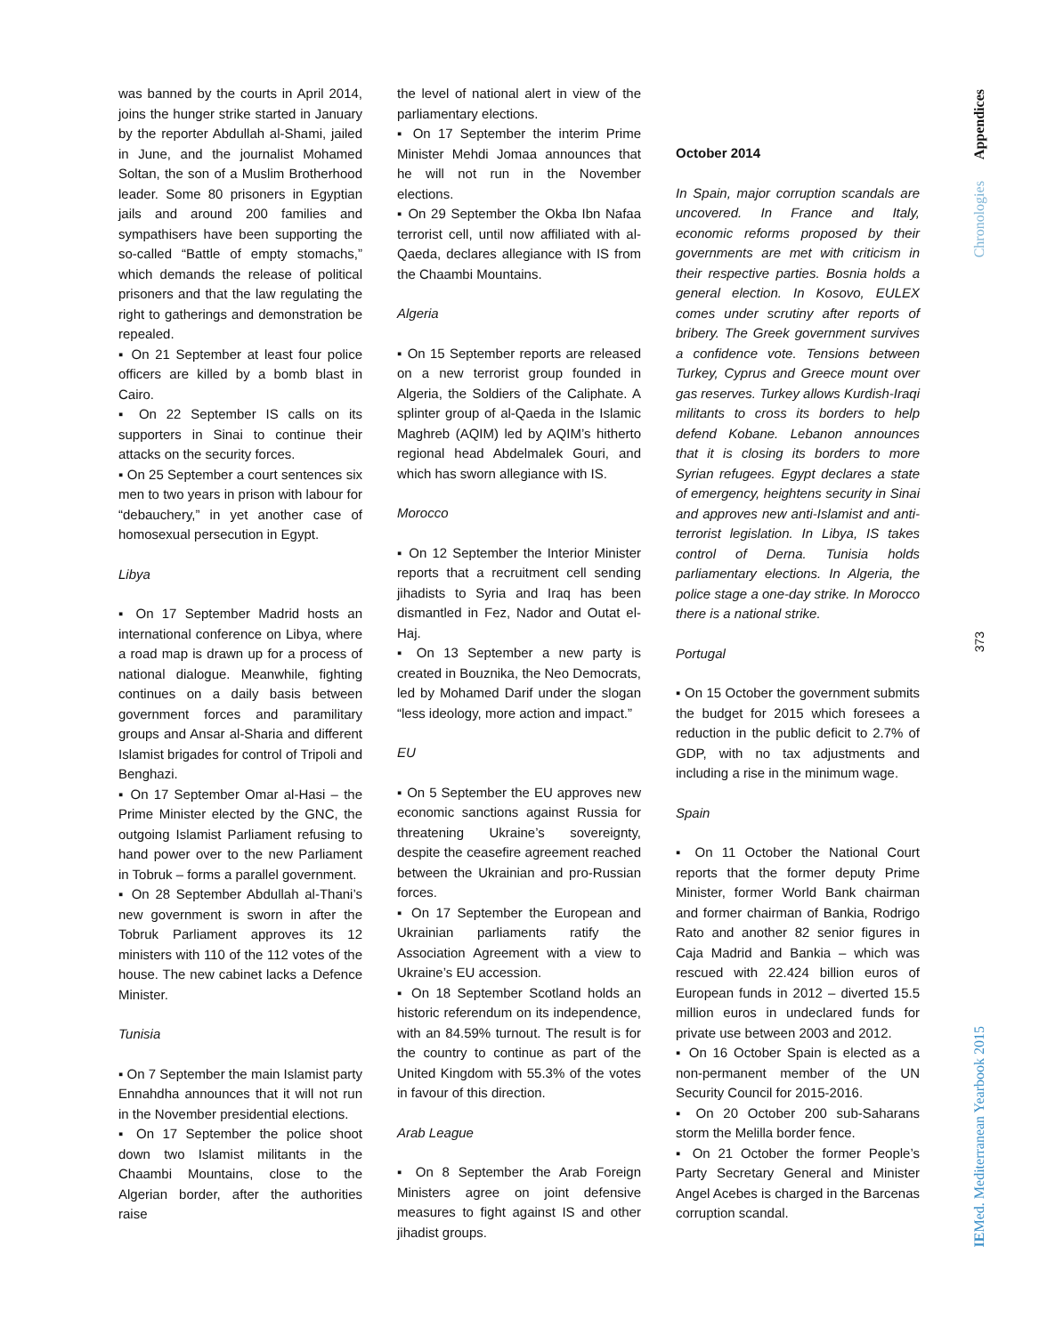was banned by the courts in April 2014, joins the hunger strike started in January by the reporter Abdullah al-Shami, jailed in June, and the journalist Mohamed Soltan, the son of a Muslim Brotherhood leader. Some 80 prisoners in Egyptian jails and around 200 families and sympathisers have been supporting the so-called “Battle of empty stomachs,” which demands the release of political prisoners and that the law regulating the right to gatherings and demonstration be repealed.
▪ On 21 September at least four police officers are killed by a bomb blast in Cairo.
▪ On 22 September IS calls on its supporters in Sinai to continue their attacks on the security forces.
▪ On 25 September a court sentences six men to two years in prison with labour for “debauchery,” in yet another case of homosexual persecution in Egypt.
Libya
▪ On 17 September Madrid hosts an international conference on Libya, where a road map is drawn up for a process of national dialogue. Meanwhile, fighting continues on a daily basis between government forces and paramilitary groups and Ansar al-Sharia and different Islamist brigades for control of Tripoli and Benghazi.
▪ On 17 September Omar al-Hasi – the Prime Minister elected by the GNC, the outgoing Islamist Parliament refusing to hand power over to the new Parliament in Tobruk – forms a parallel government.
▪ On 28 September Abdullah al-Thani’s new government is sworn in after the Tobruk Parliament approves its 12 ministers with 110 of the 112 votes of the house. The new cabinet lacks a Defence Minister.
Tunisia
▪ On 7 September the main Islamist party Ennahdha announces that it will not run in the November presidential elections.
▪ On 17 September the police shoot down two Islamist militants in the Chaambi Mountains, close to the Algerian border, after the authorities raise
the level of national alert in view of the parliamentary elections.
▪ On 17 September the interim Prime Minister Mehdi Jomaa announces that he will not run in the November elections.
▪ On 29 September the Okba Ibn Nafaa terrorist cell, until now affiliated with al-Qaeda, declares allegiance with IS from the Chaambi Mountains.
Algeria
▪ On 15 September reports are released on a new terrorist group founded in Algeria, the Soldiers of the Caliphate. A splinter group of al-Qaeda in the Islamic Maghreb (AQIM) led by AQIM’s hitherto regional head Abdelmalek Gouri, and which has sworn allegiance with IS.
Morocco
▪ On 12 September the Interior Minister reports that a recruitment cell sending jihadists to Syria and Iraq has been dismantled in Fez, Nador and Outat el-Haj.
▪ On 13 September a new party is created in Bouznika, the Neo Democrats, led by Mohamed Darif under the slogan “less ideology, more action and impact.”
EU
▪ On 5 September the EU approves new economic sanctions against Russia for threatening Ukraine’s sovereignty, despite the ceasefire agreement reached between the Ukrainian and pro-Russian forces.
▪ On 17 September the European and Ukrainian parliaments ratify the Association Agreement with a view to Ukraine’s EU accession.
▪ On 18 September Scotland holds an historic referendum on its independence, with an 84.59% turnout. The result is for the country to continue as part of the United Kingdom with 55.3% of the votes in favour of this direction.
Arab League
▪ On 8 September the Arab Foreign Ministers agree on joint defensive measures to fight against IS and other jihadist groups.
October 2014
In Spain, major corruption scandals are uncovered. In France and Italy, economic reforms proposed by their governments are met with criticism in their respective parties. Bosnia holds a general election. In Kosovo, EULEX comes under scrutiny after reports of bribery. The Greek government survives a confidence vote. Tensions between Turkey, Cyprus and Greece mount over gas reserves. Turkey allows Kurdish-Iraqi militants to cross its borders to help defend Kobane. Lebanon announces that it is closing its borders to more Syrian refugees. Egypt declares a state of emergency, heightens security in Sinai and approves new anti-Islamist and anti-terrorist legislation. In Libya, IS takes control of Derna. Tunisia holds parliamentary elections. In Algeria, the police stage a one-day strike. In Morocco there is a national strike.
Portugal
▪ On 15 October the government submits the budget for 2015 which foresees a reduction in the public deficit to 2.7% of GDP, with no tax adjustments and including a rise in the minimum wage.
Spain
▪ On 11 October the National Court reports that the former deputy Prime Minister, former World Bank chairman and former chairman of Bankia, Rodrigo Rato and another 82 senior figures in Caja Madrid and Bankia – which was rescued with 22.424 billion euros of European funds in 2012 – diverted 15.5 million euros in undeclared funds for private use between 2003 and 2012.
▪ On 16 October Spain is elected as a non-permanent member of the UN Security Council for 2015-2016.
▪ On 20 October 200 sub-Saharans storm the Melilla border fence.
▪ On 21 October the former People’s Party Secretary General and Minister Angel Acebes is charged in the Barcenas corruption scandal.
Chronologies Appendices
373
IEMed. Mediterranean Yearbook 2015